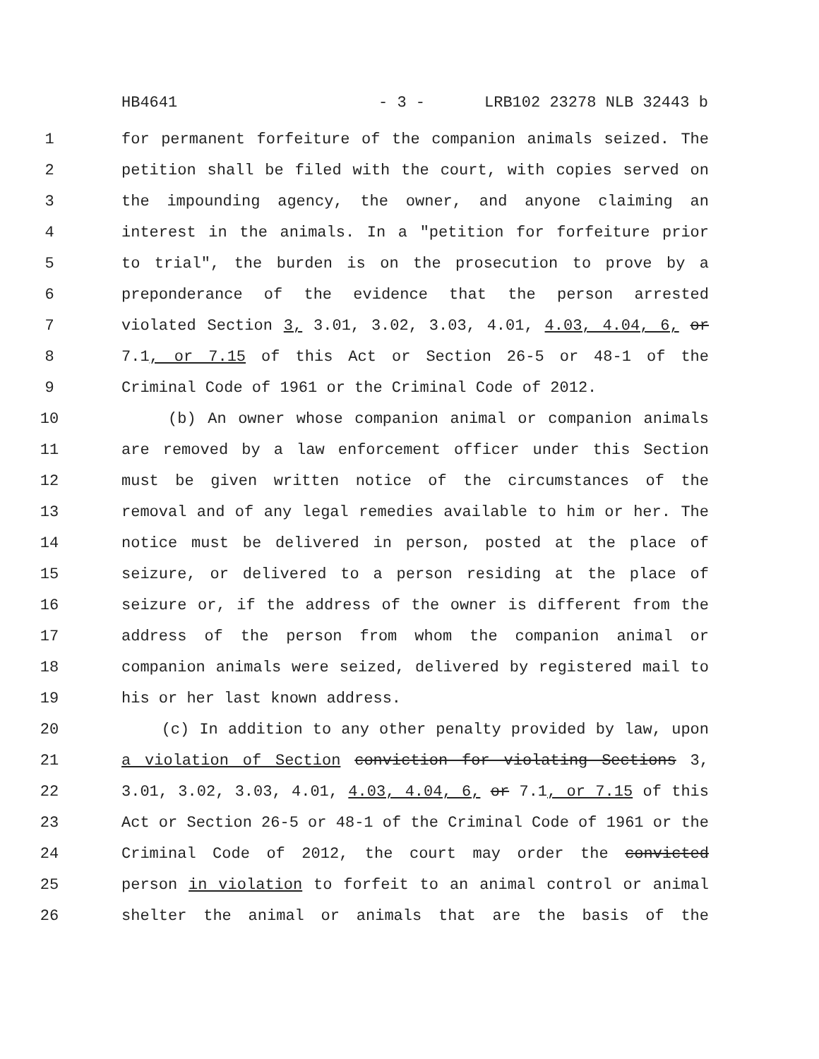HB4641 - 3 - LRB102 23278 NLB 32443 b
1 for permanent forfeiture of the companion animals seized. The
2 petition shall be filed with the court, with copies served on
3 the impounding agency, the owner, and anyone claiming an
4 interest in the animals. In a "petition for forfeiture prior
5 to trial", the burden is on the prosecution to prove by a
6 preponderance of the evidence that the person arrested
7 violated Section 3, 3.01, 3.02, 3.03, 4.01, 4.03, 4.04, 6, or
8 7.1, or 7.15 of this Act or Section 26-5 or 48-1 of the
9 Criminal Code of 1961 or the Criminal Code of 2012.
10 (b) An owner whose companion animal or companion animals
11 are removed by a law enforcement officer under this Section
12 must be given written notice of the circumstances of the
13 removal and of any legal remedies available to him or her. The
14 notice must be delivered in person, posted at the place of
15 seizure, or delivered to a person residing at the place of
16 seizure or, if the address of the owner is different from the
17 address of the person from whom the companion animal or
18 companion animals were seized, delivered by registered mail to
19 his or her last known address.
20 (c) In addition to any other penalty provided by law, upon
21 a violation of Section conviction for violating Sections 3,
22 3.01, 3.02, 3.03, 4.01, 4.03, 4.04, 6, or 7.1, or 7.15 of this
23 Act or Section 26-5 or 48-1 of the Criminal Code of 1961 or the
24 Criminal Code of 2012, the court may order the convicted
25 person in violation to forfeit to an animal control or animal
26 shelter the animal or animals that are the basis of the